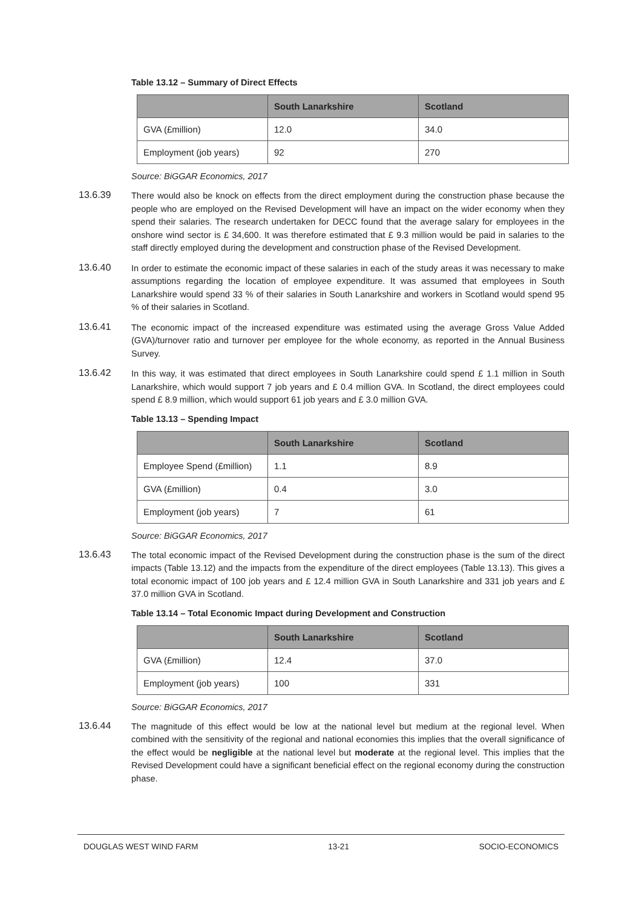Table 13.12 – Summary of Direct Effects
| | South Lanarkshire | Scotland |
| --- | --- | --- |
| GVA (£million) | 12.0 | 34.0 |
| Employment (job years) | 92 | 270 |
Source: BiGGAR Economics, 2017
13.6.39
There would also be knock on effects from the direct employment during the construction phase because the people who are employed on the Revised Development will have an impact on the wider economy when they spend their salaries. The research undertaken for DECC found that the average salary for employees in the onshore wind sector is £ 34,600. It was therefore estimated that £ 9.3 million would be paid in salaries to the staff directly employed during the development and construction phase of the Revised Development.
13.6.40
In order to estimate the economic impact of these salaries in each of the study areas it was necessary to make assumptions regarding the location of employee expenditure. It was assumed that employees in South Lanarkshire would spend 33 % of their salaries in South Lanarkshire and workers in Scotland would spend 95 % of their salaries in Scotland.
13.6.41
The economic impact of the increased expenditure was estimated using the average Gross Value Added (GVA)/turnover ratio and turnover per employee for the whole economy, as reported in the Annual Business Survey.
13.6.42
In this way, it was estimated that direct employees in South Lanarkshire could spend £ 1.1 million in South Lanarkshire, which would support 7 job years and £ 0.4 million GVA. In Scotland, the direct employees could spend £ 8.9 million, which would support 61 job years and £ 3.0 million GVA.
Table 13.13 – Spending Impact
| | South Lanarkshire | Scotland |
| --- | --- | --- |
| Employee Spend (£million) | 1.1 | 8.9 |
| GVA (£million) | 0.4 | 3.0 |
| Employment (job years) | 7 | 61 |
Source: BiGGAR Economics, 2017
13.6.43
The total economic impact of the Revised Development during the construction phase is the sum of the direct impacts (Table 13.12) and the impacts from the expenditure of the direct employees (Table 13.13). This gives a total economic impact of 100 job years and £ 12.4 million GVA in South Lanarkshire and 331 job years and £ 37.0 million GVA in Scotland.
Table 13.14 – Total Economic Impact during Development and Construction
| | South Lanarkshire | Scotland |
| --- | --- | --- |
| GVA (£million) | 12.4 | 37.0 |
| Employment (job years) | 100 | 331 |
Source: BiGGAR Economics, 2017
13.6.44
The magnitude of this effect would be low at the national level but medium at the regional level. When combined with the sensitivity of the regional and national economies this implies that the overall significance of the effect would be negligible at the national level but moderate at the regional level. This implies that the Revised Development could have a significant beneficial effect on the regional economy during the construction phase.
DOUGLAS WEST WIND FARM 13-21 SOCIO-ECONOMICS